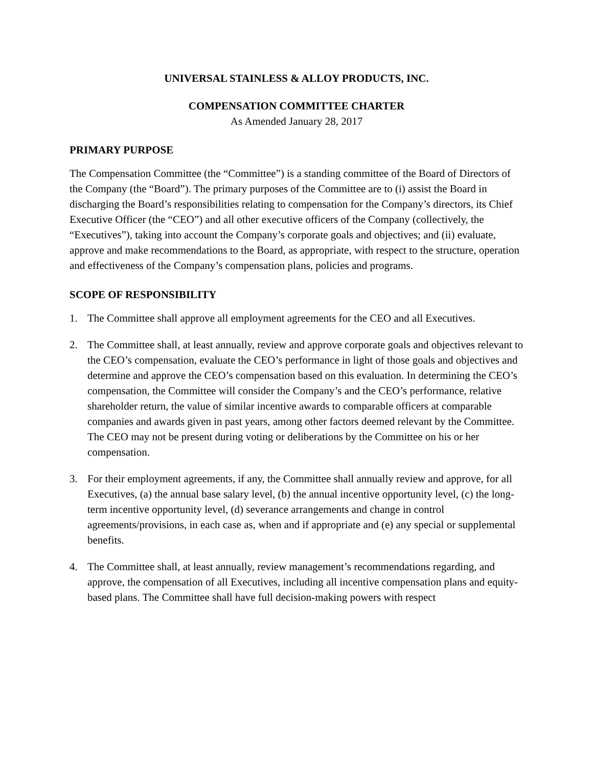UNIVERSAL STAINLESS & ALLOY PRODUCTS, INC.
COMPENSATION COMMITTEE CHARTER
As Amended January 28, 2017
PRIMARY PURPOSE
The Compensation Committee (the “Committee”) is a standing committee of the Board of Directors of the Company (the “Board”). The primary purposes of the Committee are to (i) assist the Board in discharging the Board’s responsibilities relating to compensation for the Company’s directors, its Chief Executive Officer (the “CEO”) and all other executive officers of the Company (collectively, the “Executives”), taking into account the Company’s corporate goals and objectives; and (ii) evaluate, approve and make recommendations to the Board, as appropriate, with respect to the structure, operation and effectiveness of the Company’s compensation plans, policies and programs.
SCOPE OF RESPONSIBILITY
1. The Committee shall approve all employment agreements for the CEO and all Executives.
2. The Committee shall, at least annually, review and approve corporate goals and objectives relevant to the CEO’s compensation, evaluate the CEO’s performance in light of those goals and objectives and determine and approve the CEO’s compensation based on this evaluation. In determining the CEO’s compensation, the Committee will consider the Company’s and the CEO’s performance, relative shareholder return, the value of similar incentive awards to comparable officers at comparable companies and awards given in past years, among other factors deemed relevant by the Committee. The CEO may not be present during voting or deliberations by the Committee on his or her compensation.
3. For their employment agreements, if any, the Committee shall annually review and approve, for all Executives, (a) the annual base salary level, (b) the annual incentive opportunity level, (c) the long-term incentive opportunity level, (d) severance arrangements and change in control agreements/provisions, in each case as, when and if appropriate and (e) any special or supplemental benefits.
4. The Committee shall, at least annually, review management’s recommendations regarding, and approve, the compensation of all Executives, including all incentive compensation plans and equity-based plans. The Committee shall have full decision-making powers with respect